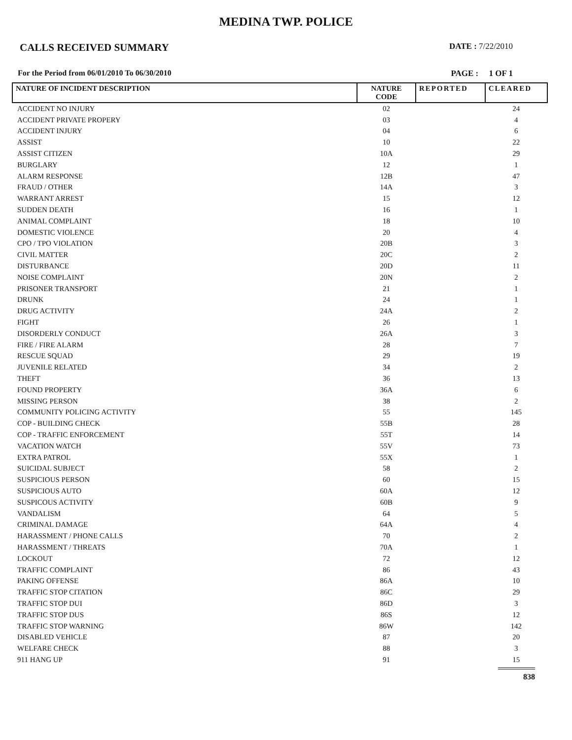MEDINA TWP. POLICE
CALLS RECEIVED SUMMARY DATE : 7/22/2010
For the Period from 06/01/2010 To 06/30/2010 PAGE : 1 OF 1
| NATURE OF INCIDENT DESCRIPTION | NATURE CODE | REPORTED | CLEARED |
| --- | --- | --- | --- |
| ACCIDENT NO INJURY | 02 | | 24 |
| ACCIDENT PRIVATE PROPERY | 03 | | 4 |
| ACCIDENT INJURY | 04 | | 6 |
| ASSIST | 10 | | 22 |
| ASSIST CITIZEN | 10A | | 29 |
| BURGLARY | 12 | | 1 |
| ALARM RESPONSE | 12B | | 47 |
| FRAUD / OTHER | 14A | | 3 |
| WARRANT ARREST | 15 | | 12 |
| SUDDEN DEATH | 16 | | 1 |
| ANIMAL COMPLAINT | 18 | | 10 |
| DOMESTIC VIOLENCE | 20 | | 4 |
| CPO / TPO VIOLATION | 20B | | 3 |
| CIVIL MATTER | 20C | | 2 |
| DISTURBANCE | 20D | | 11 |
| NOISE COMPLAINT | 20N | | 2 |
| PRISONER TRANSPORT | 21 | | 1 |
| DRUNK | 24 | | 1 |
| DRUG ACTIVITY | 24A | | 2 |
| FIGHT | 26 | | 1 |
| DISORDERLY CONDUCT | 26A | | 3 |
| FIRE / FIRE ALARM | 28 | | 7 |
| RESCUE SQUAD | 29 | | 19 |
| JUVENILE RELATED | 34 | | 2 |
| THEFT | 36 | | 13 |
| FOUND PROPERTY | 36A | | 6 |
| MISSING PERSON | 38 | | 2 |
| COMMUNITY POLICING ACTIVITY | 55 | | 145 |
| COP - BUILDING CHECK | 55B | | 28 |
| COP - TRAFFIC ENFORCEMENT | 55T | | 14 |
| VACATION WATCH | 55V | | 73 |
| EXTRA PATROL | 55X | | 1 |
| SUICIDAL SUBJECT | 58 | | 2 |
| SUSPICIOUS PERSON | 60 | | 15 |
| SUSPICIOUS AUTO | 60A | | 12 |
| SUSPICOUS ACTIVITY | 60B | | 9 |
| VANDALISM | 64 | | 5 |
| CRIMINAL DAMAGE | 64A | | 4 |
| HARASSMENT / PHONE CALLS | 70 | | 2 |
| HARASSMENT / THREATS | 70A | | 1 |
| LOCKOUT | 72 | | 12 |
| TRAFFIC COMPLAINT | 86 | | 43 |
| PAKING OFFENSE | 86A | | 10 |
| TRAFFIC STOP CITATION | 86C | | 29 |
| TRAFFIC STOP DUI | 86D | | 3 |
| TRAFFIC STOP DUS | 86S | | 12 |
| TRAFFIC STOP WARNING | 86W | | 142 |
| DISABLED VEHICLE | 87 | | 20 |
| WELFARE CHECK | 88 | | 3 |
| 911 HANG UP | 91 | | 15 |
838